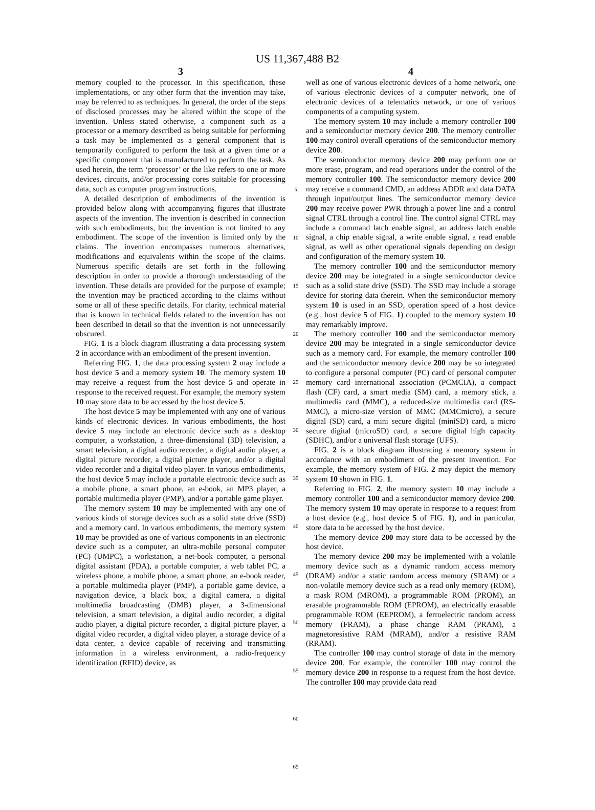US 11,367,488 B2
3
memory coupled to the processor. In this specification, these implementations, or any other form that the invention may take, may be referred to as techniques. In general, the order of the steps of disclosed processes may be altered within the scope of the invention. Unless stated otherwise, a component such as a processor or a memory described as being suitable for performing a task may be implemented as a general component that is temporarily configured to perform the task at a given time or a specific component that is manufactured to perform the task. As used herein, the term ‘processor’ or the like refers to one or more devices, circuits, and/or processing cores suitable for processing data, such as computer program instructions.
A detailed description of embodiments of the invention is provided below along with accompanying figures that illustrate aspects of the invention. The invention is described in connection with such embodiments, but the invention is not limited to any embodiment. The scope of the invention is limited only by the claims. The invention encompasses numerous alternatives, modifications and equivalents within the scope of the claims. Numerous specific details are set forth in the following description in order to provide a thorough understanding of the invention. These details are provided for the purpose of example; the invention may be practiced according to the claims without some or all of these specific details. For clarity, technical material that is known in technical fields related to the invention has not been described in detail so that the invention is not unnecessarily obscured.
FIG. 1 is a block diagram illustrating a data processing system 2 in accordance with an embodiment of the present invention.
Referring FIG. 1, the data processing system 2 may include a host device 5 and a memory system 10. The memory system 10 may receive a request from the host device 5 and operate in response to the received request. For example, the memory system 10 may store data to be accessed by the host device 5.
The host device 5 may be implemented with any one of various kinds of electronic devices. In various embodiments, the host device 5 may include an electronic device such as a desktop computer, a workstation, a three-dimensional (3D) television, a smart television, a digital audio recorder, a digital audio player, a digital picture recorder, a digital picture player, and/or a digital video recorder and a digital video player. In various embodiments, the host device 5 may include a portable electronic device such as a mobile phone, a smart phone, an e-book, an MP3 player, a portable multimedia player (PMP), and/or a portable game player.
The memory system 10 may be implemented with any one of various kinds of storage devices such as a solid state drive (SSD) and a memory card. In various embodiments, the memory system 10 may be provided as one of various components in an electronic device such as a computer, an ultra-mobile personal computer (PC) (UMPC), a workstation, a net-book computer, a personal digital assistant (PDA), a portable computer, a web tablet PC, a wireless phone, a mobile phone, a smart phone, an e-book reader, a portable multimedia player (PMP), a portable game device, a navigation device, a black box, a digital camera, a digital multimedia broadcasting (DMB) player, a 3-dimensional television, a smart television, a digital audio recorder, a digital audio player, a digital picture recorder, a digital picture player, a digital video recorder, a digital video player, a storage device of a data center, a device capable of receiving and transmitting information in a wireless environment, a radio-frequency identification (RFID) device, as
5
10
15
20
25
30
35
40
45
50
55
60
65
4
well as one of various electronic devices of a home network, one of various electronic devices of a computer network, one of electronic devices of a telematics network, or one of various components of a computing system.
The memory system 10 may include a memory controller 100 and a semiconductor memory device 200. The memory controller 100 may control overall operations of the semiconductor memory device 200.
The semiconductor memory device 200 may perform one or more erase, program, and read operations under the control of the memory controller 100. The semiconductor memory device 200 may receive a command CMD, an address ADDR and data DATA through input/output lines. The semiconductor memory device 200 may receive power PWR through a power line and a control signal CTRL through a control line. The control signal CTRL may include a command latch enable signal, an address latch enable signal, a chip enable signal, a write enable signal, a read enable signal, as well as other operational signals depending on design and configuration of the memory system 10.
The memory controller 100 and the semiconductor memory device 200 may be integrated in a single semiconductor device such as a solid state drive (SSD). The SSD may include a storage device for storing data therein. When the semiconductor memory system 10 is used in an SSD, operation speed of a host device (e.g., host device 5 of FIG. 1) coupled to the memory system 10 may remarkably improve.
The memory controller 100 and the semiconductor memory device 200 may be integrated in a single semiconductor device such as a memory card. For example, the memory controller 100 and the semiconductor memory device 200 may be so integrated to configure a personal computer (PC) card of personal computer memory card international association (PCMCIA), a compact flash (CF) card, a smart media (SM) card, a memory stick, a multimedia card (MMC), a reduced-size multimedia card (RS-MMC), a micro-size version of MMC (MMCmicro), a secure digital (SD) card, a mini secure digital (miniSD) card, a micro secure digital (microSD) card, a secure digital high capacity (SDHC), and/or a universal flash storage (UFS).
FIG. 2 is a block diagram illustrating a memory system in accordance with an embodiment of the present invention. For example, the memory system of FIG. 2 may depict the memory system 10 shown in FIG. 1.
Referring to FIG. 2, the memory system 10 may include a memory controller 100 and a semiconductor memory device 200. The memory system 10 may operate in response to a request from a host device (e.g., host device 5 of FIG. 1), and in particular, store data to be accessed by the host device.
The memory device 200 may store data to be accessed by the host device.
The memory device 200 may be implemented with a volatile memory device such as a dynamic random access memory (DRAM) and/or a static random access memory (SRAM) or a non-volatile memory device such as a read only memory (ROM), a mask ROM (MROM), a programmable ROM (PROM), an erasable programmable ROM (EPROM), an electrically erasable programmable ROM (EEPROM), a ferroelectric random access memory (FRAM), a phase change RAM (PRAM), a magnetoresistive RAM (MRAM), and/or a resistive RAM (RRAM).
The controller 100 may control storage of data in the memory device 200. For example, the controller 100 may control the memory device 200 in response to a request from the host device. The controller 100 may provide data read